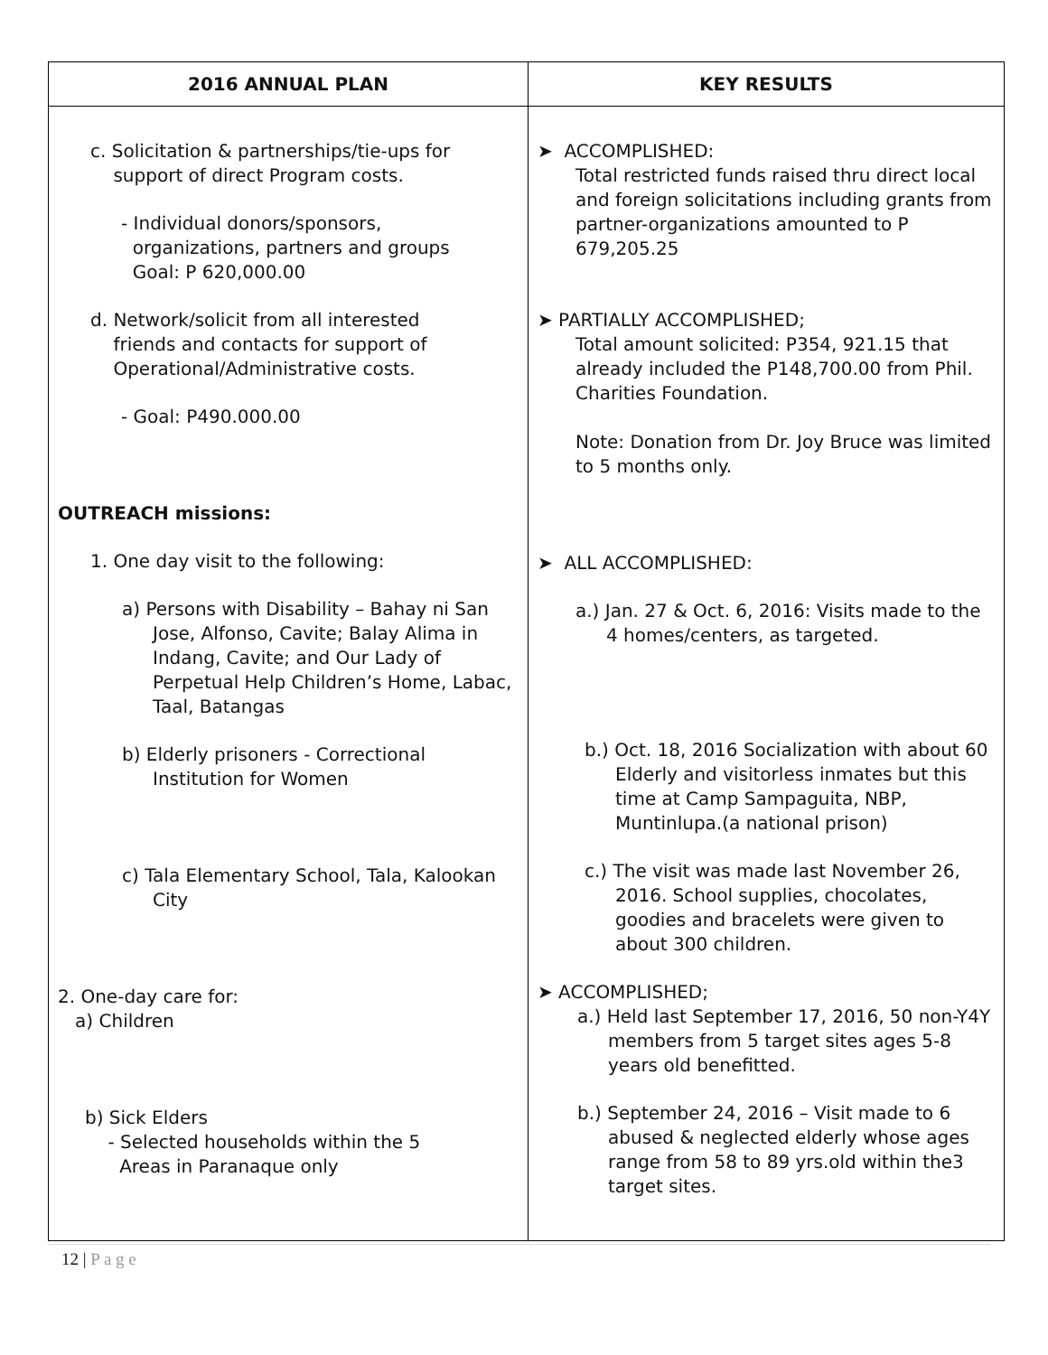| 2016 ANNUAL PLAN | KEY RESULTS |
| --- | --- |
| c. Solicitation & partnerships/tie-ups for support of direct Program costs. - Individual donors/sponsors, organizations, partners and groups Goal: P 620,000.00 d. Network/solicit from all interested friends and contacts for support of Operational/Administrative costs. - Goal: P490.000.00 OUTREACH missions: 1. One day visit to the following: a) Persons with Disability – Bahay ni San Jose, Alfonso, Cavite; Balay Alima in Indang, Cavite; and Our Lady of Perpetual Help Children’s Home, Labac, Taal, Batangas b) Elderly prisoners - Correctional Institution for Women c) Tala Elementary School, Tala, Kalookan City 2. One-day care for: a) Children b) Sick Elders - Selected households within the 5 Areas in Paranaque only | ➤ ACCOMPLISHED: Total restricted funds raised thru direct local and foreign solicitations including grants from partner-organizations amounted to P 679,205.25 ➤ PARTIALLY ACCOMPLISHED; Total amount solicited: P354, 921.15 that already included the P148,700.00 from Phil. Charities Foundation. Note: Donation from Dr. Joy Bruce was limited to 5 months only. ➤ ALL ACCOMPLISHED: a.) Jan. 27 & Oct. 6, 2016: Visits made to the 4 homes/centers, as targeted. b.) Oct. 18, 2016 Socialization with about 60 Elderly and visitorless inmates but this time at Camp Sampaguita, NBP, Muntinlupa.(a national prison) c.) The visit was made last November 26, 2016. School supplies, chocolates, goodies and bracelets were given to about 300 children. ➤ ACCOMPLISHED; a.) Held last September 17, 2016, 50 non-Y4Y members from 5 target sites ages 5-8 years old benefitted. b.) September 24, 2016 – Visit made to 6 abused & neglected elderly whose ages range from 58 to 89 yrs.old within the3 target sites. |
12 | P a g e